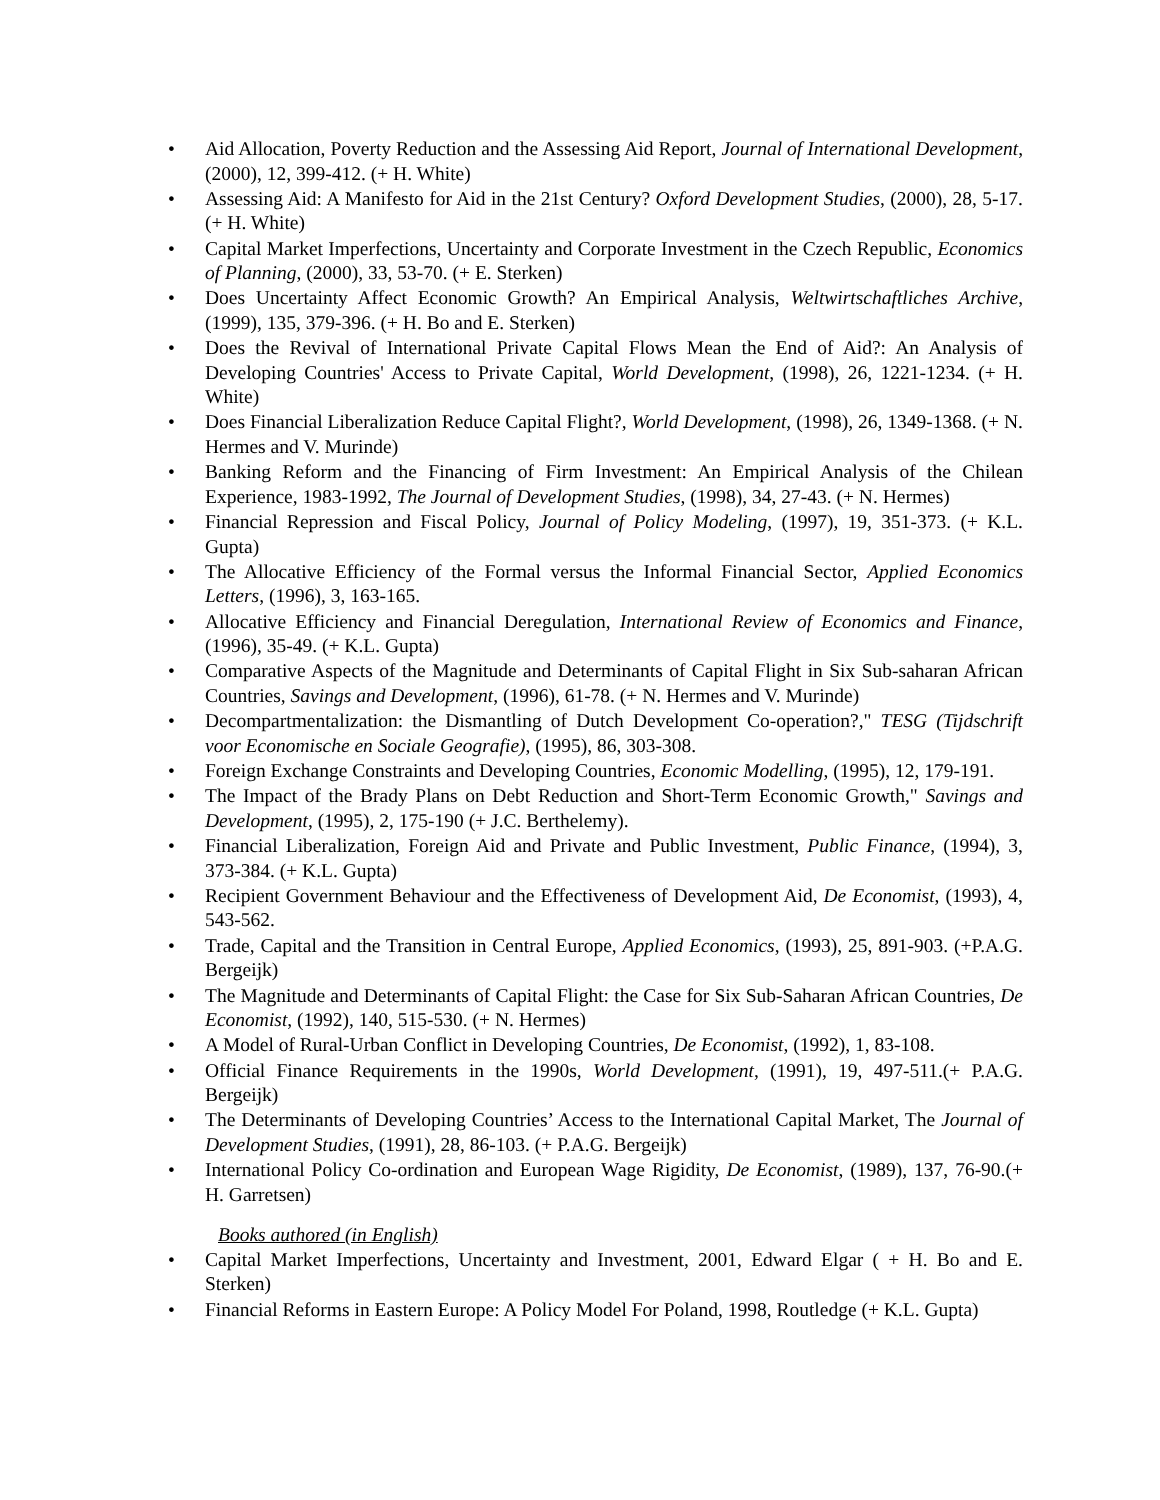• Aid Allocation, Poverty Reduction and the Assessing Aid Report, Journal of International Development, (2000), 12, 399-412. (+ H. White)
• Assessing Aid: A Manifesto for Aid in the 21st Century? Oxford Development Studies, (2000), 28, 5-17. (+ H. White)
• Capital Market Imperfections, Uncertainty and Corporate Investment in the Czech Republic, Economics of Planning, (2000), 33, 53-70. (+ E. Sterken)
• Does Uncertainty Affect Economic Growth? An Empirical Analysis, Weltwirtschaftliches Archive, (1999), 135, 379-396. (+ H. Bo and E. Sterken)
• Does the Revival of International Private Capital Flows Mean the End of Aid?: An Analysis of Developing Countries' Access to Private Capital, World Development, (1998), 26, 1221-1234. (+ H. White)
• Does Financial Liberalization Reduce Capital Flight?, World Development, (1998), 26, 1349-1368. (+ N. Hermes and V. Murinde)
• Banking Reform and the Financing of Firm Investment: An Empirical Analysis of the Chilean Experience, 1983-1992, The Journal of Development Studies, (1998), 34, 27-43. (+ N. Hermes)
• Financial Repression and Fiscal Policy, Journal of Policy Modeling, (1997), 19, 351-373. (+ K.L. Gupta)
• The Allocative Efficiency of the Formal versus the Informal Financial Sector, Applied Economics Letters, (1996), 3, 163-165.
• Allocative Efficiency and Financial Deregulation, International Review of Economics and Finance, (1996), 35-49. (+ K.L. Gupta)
• Comparative Aspects of the Magnitude and Determinants of Capital Flight in Six Sub-saharan African Countries, Savings and Development, (1996), 61-78. (+ N. Hermes and V. Murinde)
• Decompartmentalization: the Dismantling of Dutch Development Co-operation?," TESG (Tijdschrift voor Economische en Sociale Geografie), (1995), 86, 303-308.
• Foreign Exchange Constraints and Developing Countries, Economic Modelling, (1995), 12, 179-191.
• The Impact of the Brady Plans on Debt Reduction and Short-Term Economic Growth," Savings and Development, (1995), 2, 175-190 (+ J.C. Berthelemy).
• Financial Liberalization, Foreign Aid and Private and Public Investment, Public Finance, (1994), 3, 373-384. (+ K.L. Gupta)
• Recipient Government Behaviour and the Effectiveness of Development Aid, De Economist, (1993), 4, 543-562.
• Trade, Capital and the Transition in Central Europe, Applied Economics, (1993), 25, 891-903. (+P.A.G. Bergeijk)
• The Magnitude and Determinants of Capital Flight: the Case for Six Sub-Saharan African Countries, De Economist, (1992), 140, 515-530. (+ N. Hermes)
• A Model of Rural-Urban Conflict in Developing Countries, De Economist, (1992), 1, 83-108.
• Official Finance Requirements in the 1990s, World Development, (1991), 19, 497-511.(+ P.A.G. Bergeijk)
• The Determinants of Developing Countries’ Access to the International Capital Market, The Journal of Development Studies, (1991), 28, 86-103. (+ P.A.G. Bergeijk)
• International Policy Co-ordination and European Wage Rigidity, De Economist, (1989), 137, 76-90.(+ H. Garretsen)
Books authored (in English)
• Capital Market Imperfections, Uncertainty and Investment, 2001, Edward Elgar ( + H. Bo and E. Sterken)
• Financial Reforms in Eastern Europe: A Policy Model For Poland, 1998, Routledge (+ K.L. Gupta)